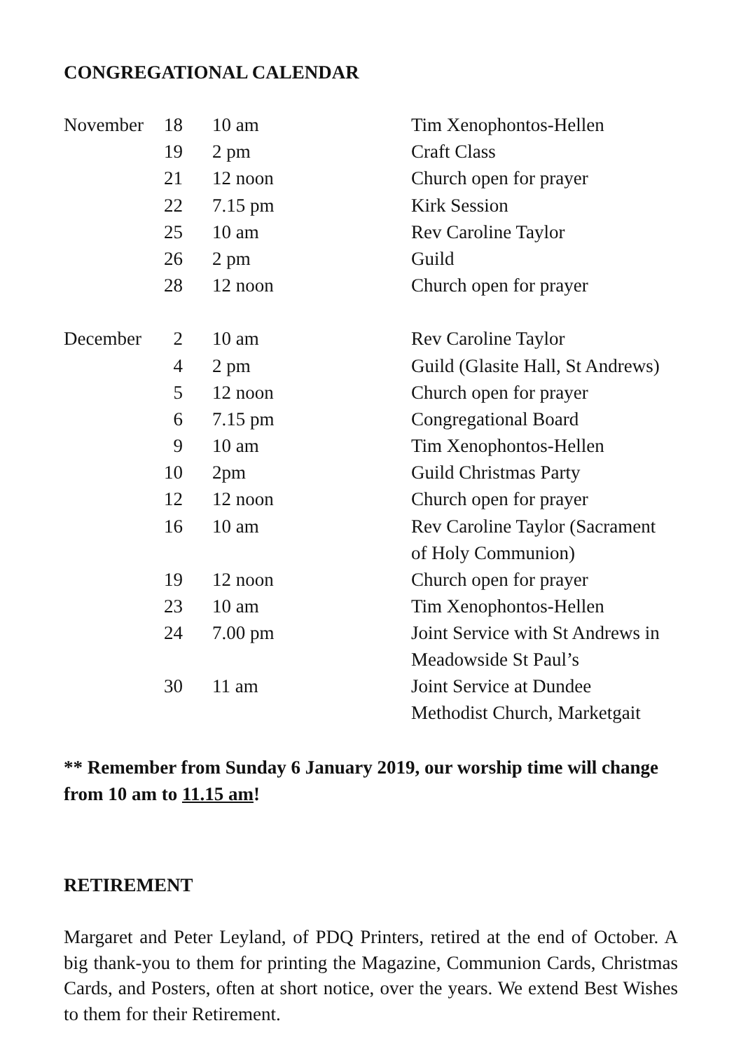CONGREGATIONAL CALENDAR
| November | 18 | 10 am | Tim Xenophontos-Hellen |
| | 19 | 2 pm | Craft Class |
| | 21 | 12 noon | Church open for prayer |
| | 22 | 7.15 pm | Kirk Session |
| | 25 | 10 am | Rev Caroline Taylor |
| | 26 | 2 pm | Guild |
| | 28 | 12 noon | Church open for prayer |
| December | 2 | 10 am | Rev Caroline Taylor |
| | 4 | 2 pm | Guild (Glasite Hall, St Andrews) |
| | 5 | 12 noon | Church open for prayer |
| | 6 | 7.15 pm | Congregational Board |
| | 9 | 10 am | Tim Xenophontos-Hellen |
| | 10 | 2pm | Guild Christmas Party |
| | 12 | 12 noon | Church open for prayer |
| | 16 | 10 am | Rev Caroline Taylor (Sacrament of Holy Communion) |
| | 19 | 12 noon | Church open for prayer |
| | 23 | 10 am | Tim Xenophontos-Hellen |
| | 24 | 7.00 pm | Joint Service with St Andrews in Meadowside St Paul’s |
| | 30 | 11 am | Joint Service at Dundee Methodist Church, Marketgait |
** Remember from Sunday 6 January 2019, our worship time will change from 10 am to 11.15 am!
RETIREMENT
Margaret and Peter Leyland, of PDQ Printers, retired at the end of October. A big thank-you to them for printing the Magazine, Communion Cards, Christmas Cards, and Posters, often at short notice, over the years. We extend Best Wishes to them for their Retirement.